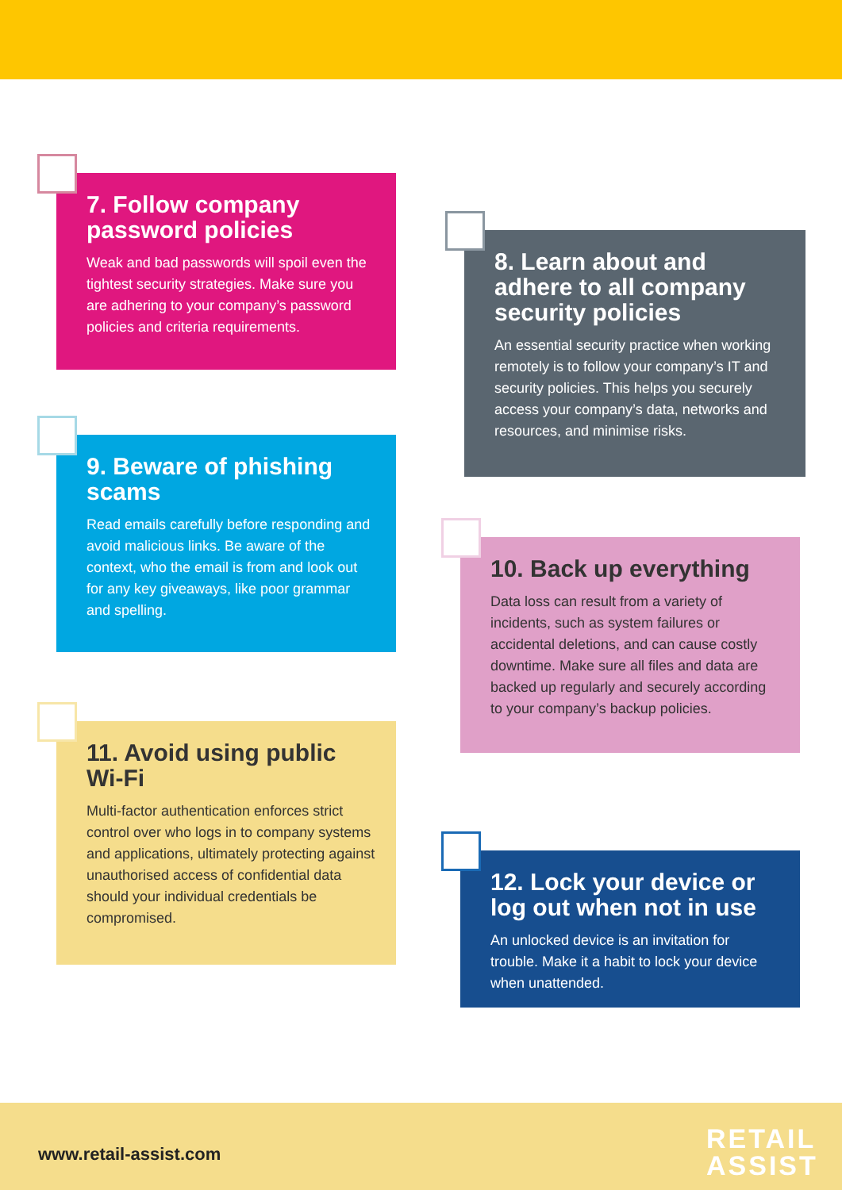7. Follow company password policies
Weak and bad passwords will spoil even the tightest security strategies. Make sure you are adhering to your company’s password policies and criteria requirements.
9. Beware of phishing scams
Read emails carefully before responding and avoid malicious links. Be aware of the context, who the email is from and look out for any key giveaways, like poor grammar and spelling.
11. Avoid using public Wi-Fi
Multi-factor authentication enforces strict control over who logs in to company systems and applications, ultimately protecting against unauthorised access of confidential data should your individual credentials be compromised.
8. Learn about and adhere to all company security policies
An essential security practice when working remotely is to follow your company’s IT and security policies. This helps you securely access your company’s data, networks and resources, and minimise risks.
10. Back up everything
Data loss can result from a variety of incidents, such as system failures or accidental deletions, and can cause costly downtime. Make sure all files and data are backed up regularly and securely according to your company’s backup policies.
12. Lock your device or log out when not in use
An unlocked device is an invitation for trouble. Make it a habit to lock your device when unattended.
www.retail-assist.com
RETAIL
ASSIST